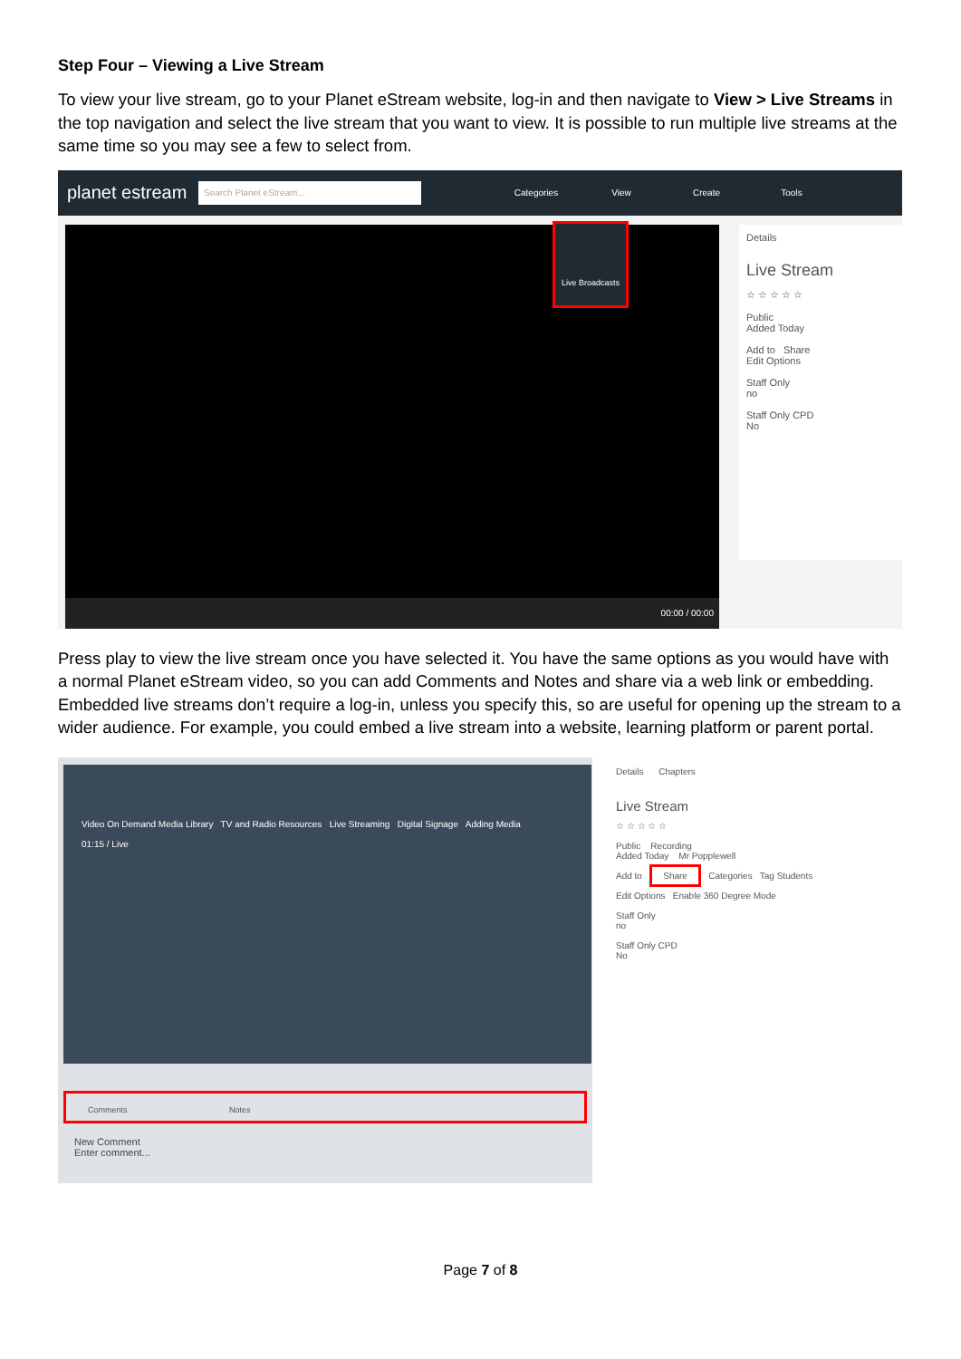Step Four – Viewing a Live Stream
To view your live stream, go to your Planet eStream website, log-in and then navigate to View > Live Streams in the top navigation and select the live stream that you want to view. It is possible to run multiple live streams at the same time so you may see a few to select from.
planet estream
Search Planet eStream...
Categories View Create Tools
00:00 / 00:00 Live Broadcasts
Details
Live Stream
☆ ☆ ☆ ☆ ☆
Public
Added Today
Add to Share
Edit Options
Staff Only
no
Staff Only CPD
No
Press play to view the live stream once you have selected it. You have the same options as you would have with a normal Planet eStream video, so you can add Comments and Notes and share via a web link or embedding. Embedded live streams don’t require a log-in, unless you specify this, so are useful for opening up the stream to a wider audience. For example, you could embed a live stream into a website, learning platform or parent portal.
Video On Demand Media Library TV and Radio Resources Live Streaming Digital Signage Adding Media
01:15 / Live
Comments Notes
New Comment
Enter comment...
Details Chapters
Live Stream
☆ ☆ ☆ ☆ ☆
Public Recording
Added Today Mr Popplewell
Add to Share Categories Tag Students
Edit Options Enable 360 Degree Mode
Staff Only
no
Staff Only CPD
No
Page 7 of 8